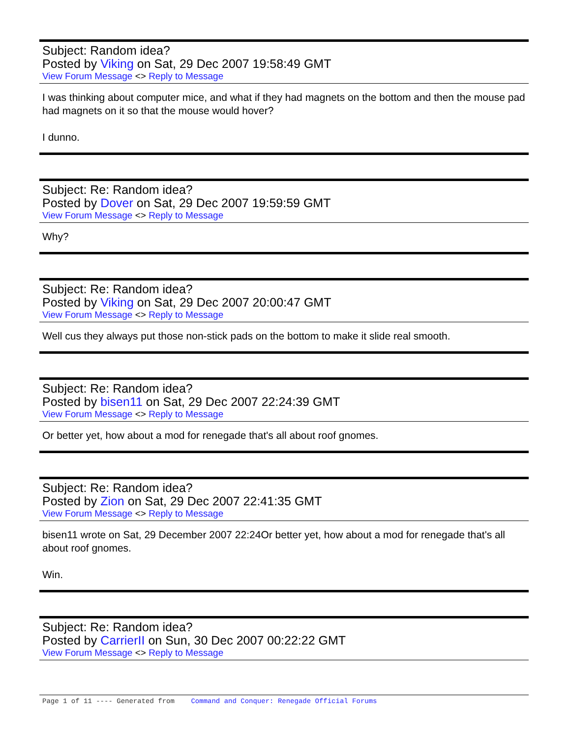Subject: Random idea?
Posted by Viking on Sat, 29 Dec 2007 19:58:49 GMT
View Forum Message <> Reply to Message
I was thinking about computer mice, and what if they had magnets on the bottom and then the mouse pad had magnets on it so that the mouse would hover?
I dunno.
Subject: Re: Random idea?
Posted by Dover on Sat, 29 Dec 2007 19:59:59 GMT
View Forum Message <> Reply to Message
Why?
Subject: Re: Random idea?
Posted by Viking on Sat, 29 Dec 2007 20:00:47 GMT
View Forum Message <> Reply to Message
Well cus they always put those non-stick pads on the bottom to make it slide real smooth.
Subject: Re: Random idea?
Posted by bisen11 on Sat, 29 Dec 2007 22:24:39 GMT
View Forum Message <> Reply to Message
Or better yet, how about a mod for renegade that's all about roof gnomes.
Subject: Re: Random idea?
Posted by Zion on Sat, 29 Dec 2007 22:41:35 GMT
View Forum Message <> Reply to Message
bisen11 wrote on Sat, 29 December 2007 22:24Or better yet, how about a mod for renegade that's all about roof gnomes.
Win.
Subject: Re: Random idea?
Posted by CarrierII on Sun, 30 Dec 2007 00:22:22 GMT
View Forum Message <> Reply to Message
Page 1 of 11 ---- Generated from Command and Conquer: Renegade Official Forums